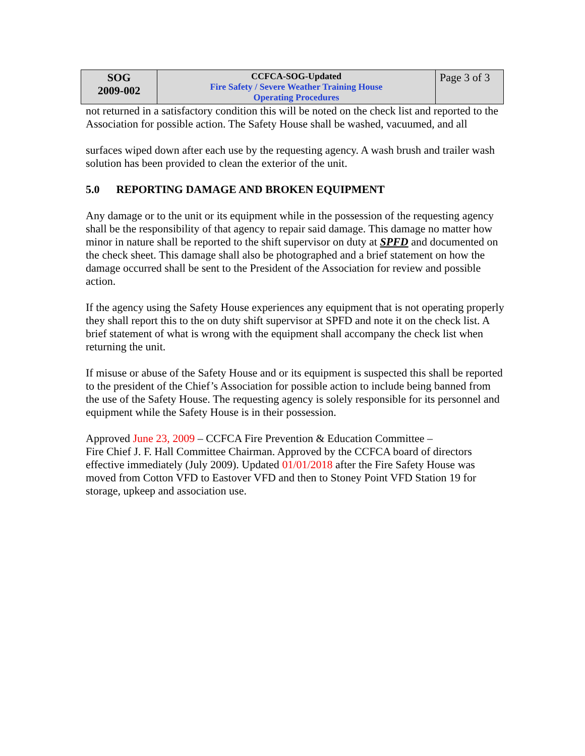| SOG 2009-002 | CCFCA-SOG-Updated Fire Safety / Severe Weather Training House Operating Procedures | Page 3 of 3 |
not returned in a satisfactory condition this will be noted on the check list and reported to the Association for possible action. The Safety House shall be washed, vacuumed, and all
surfaces wiped down after each use by the requesting agency. A wash brush and trailer wash solution has been provided to clean the exterior of the unit.
5.0 REPORTING DAMAGE AND BROKEN EQUIPMENT
Any damage or to the unit or its equipment while in the possession of the requesting agency shall be the responsibility of that agency to repair said damage. This damage no matter how minor in nature shall be reported to the shift supervisor on duty at SPFD and documented on the check sheet. This damage shall also be photographed and a brief statement on how the damage occurred shall be sent to the President of the Association for review and possible action.
If the agency using the Safety House experiences any equipment that is not operating properly they shall report this to the on duty shift supervisor at SPFD and note it on the check list. A brief statement of what is wrong with the equipment shall accompany the check list when returning the unit.
If misuse or abuse of the Safety House and or its equipment is suspected this shall be reported to the president of the Chief’s Association for possible action to include being banned from the use of the Safety House. The requesting agency is solely responsible for its personnel and equipment while the Safety House is in their possession.
Approved June 23, 2009 – CCFCA Fire Prevention & Education Committee –
Fire Chief J. F. Hall Committee Chairman. Approved by the CCFCA board of directors effective immediately (July 2009). Updated 01/01/2018 after the Fire Safety House was moved from Cotton VFD to Eastover VFD and then to Stoney Point VFD Station 19 for storage, upkeep and association use.